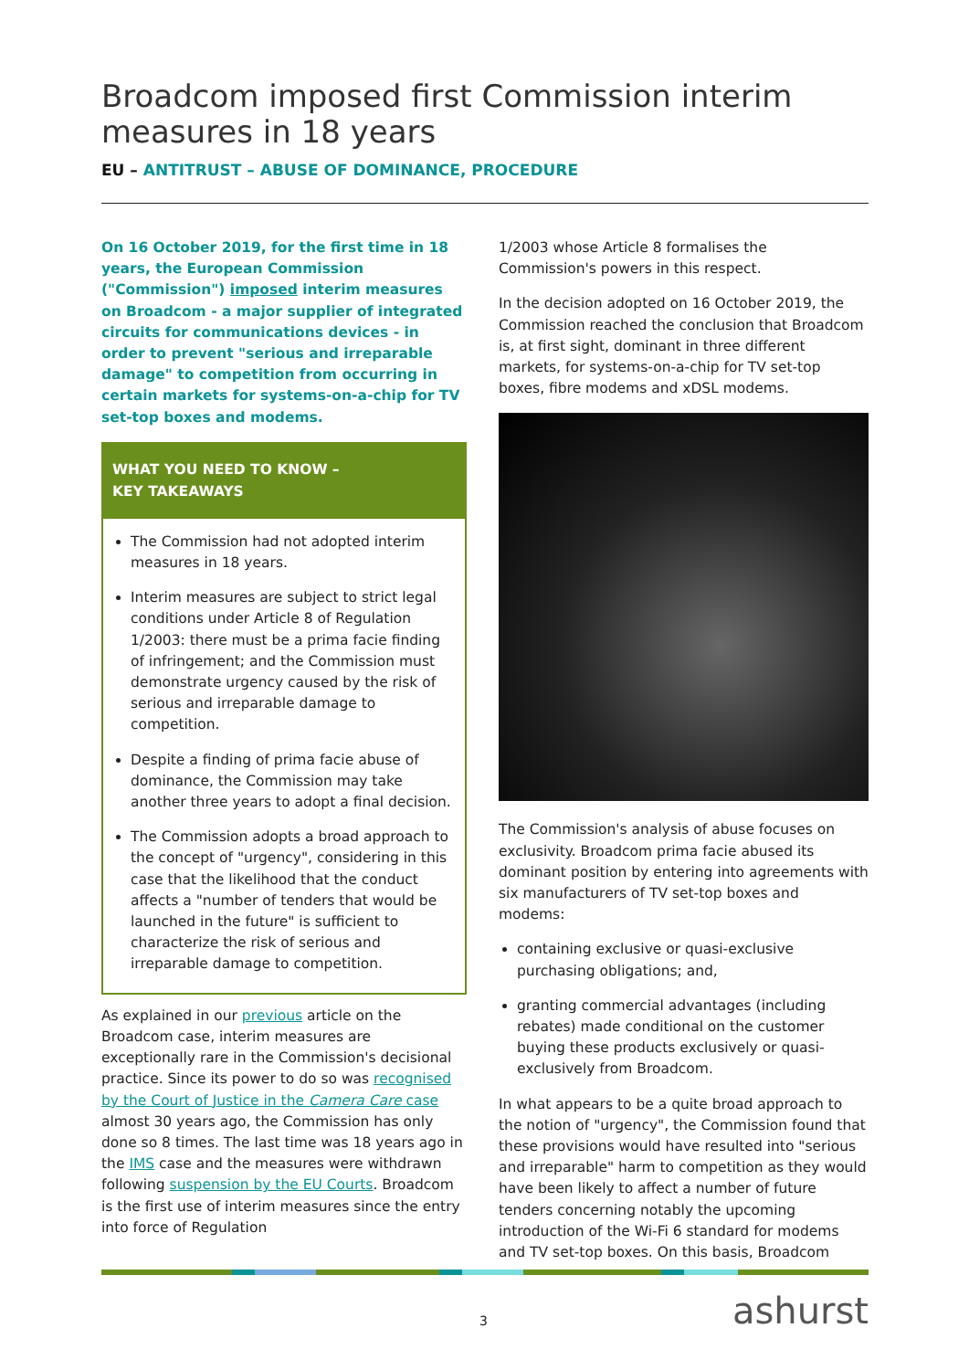Broadcom imposed first Commission interim measures in 18 years
EU – ANTITRUST – ABUSE OF DOMINANCE, PROCEDURE
On 16 October 2019, for the first time in 18 years, the European Commission ("Commission") imposed interim measures on Broadcom - a major supplier of integrated circuits for communications devices - in order to prevent "serious and irreparable damage" to competition from occurring in certain markets for systems-on-a-chip for TV set-top boxes and modems.
WHAT YOU NEED TO KNOW –
KEY TAKEAWAYS
The Commission had not adopted interim measures in 18 years.
Interim measures are subject to strict legal conditions under Article 8 of Regulation 1/2003: there must be a prima facie finding of infringement; and the Commission must demonstrate urgency caused by the risk of serious and irreparable damage to competition.
Despite a finding of prima facie abuse of dominance, the Commission may take another three years to adopt a final decision.
The Commission adopts a broad approach to the concept of "urgency", considering in this case that the likelihood that the conduct affects a "number of tenders that would be launched in the future" is sufficient to characterize the risk of serious and irreparable damage to competition.
As explained in our previous article on the Broadcom case, interim measures are exceptionally rare in the Commission's decisional practice. Since its power to do so was recognised by the Court of Justice in the Camera Care case almost 30 years ago, the Commission has only done so 8 times. The last time was 18 years ago in the IMS case and the measures were withdrawn following suspension by the EU Courts. Broadcom is the first use of interim measures since the entry into force of Regulation
1/2003 whose Article 8 formalises the Commission's powers in this respect.
In the decision adopted on 16 October 2019, the Commission reached the conclusion that Broadcom is, at first sight, dominant in three different markets, for systems-on-a-chip for TV set-top boxes, fibre modems and xDSL modems.
The Commission's analysis of abuse focuses on exclusivity. Broadcom prima facie abused its dominant position by entering into agreements with six manufacturers of TV set-top boxes and modems:
containing exclusive or quasi-exclusive purchasing obligations; and,
granting commercial advantages (including rebates) made conditional on the customer buying these products exclusively or quasi-exclusively from Broadcom.
In what appears to be a quite broad approach to the notion of "urgency", the Commission found that these provisions would have resulted into "serious and irreparable" harm to competition as they would have been likely to affect a number of future tenders concerning notably the upcoming introduction of the Wi-Fi 6 standard for modems and TV set-top boxes. On this basis, Broadcom
3 ashurst